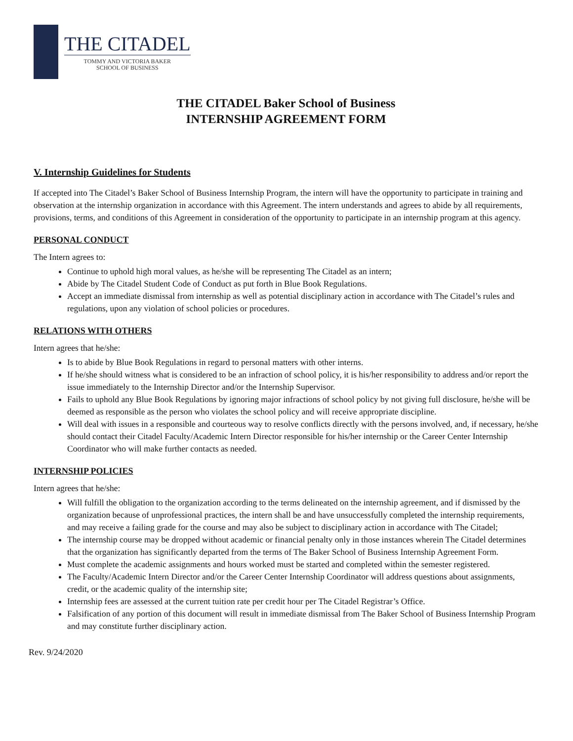THE CITADEL
TOMMY AND VICTORIA BAKER
SCHOOL OF BUSINESS
THE CITADEL Baker School of Business
INTERNSHIP AGREEMENT FORM
V. Internship Guidelines for Students
If accepted into The Citadel’s Baker School of Business Internship Program, the intern will have the opportunity to participate in training and observation at the internship organization in accordance with this Agreement. The intern understands and agrees to abide by all requirements, provisions, terms, and conditions of this Agreement in consideration of the opportunity to participate in an internship program at this agency.
PERSONAL CONDUCT
The Intern agrees to:
Continue to uphold high moral values, as he/she will be representing The Citadel as an intern;
Abide by The Citadel Student Code of Conduct as put forth in Blue Book Regulations.
Accept an immediate dismissal from internship as well as potential disciplinary action in accordance with The Citadel’s rules and regulations, upon any violation of school policies or procedures.
RELATIONS WITH OTHERS
Intern agrees that he/she:
Is to abide by Blue Book Regulations in regard to personal matters with other interns.
If he/she should witness what is considered to be an infraction of school policy, it is his/her responsibility to address and/or report the issue immediately to the Internship Director and/or the Internship Supervisor.
Fails to uphold any Blue Book Regulations by ignoring major infractions of school policy by not giving full disclosure, he/she will be deemed as responsible as the person who violates the school policy and will receive appropriate discipline.
Will deal with issues in a responsible and courteous way to resolve conflicts directly with the persons involved, and, if necessary, he/she should contact their Citadel Faculty/Academic Intern Director responsible for his/her internship or the Career Center Internship Coordinator who will make further contacts as needed.
INTERNSHIP POLICIES
Intern agrees that he/she:
Will fulfill the obligation to the organization according to the terms delineated on the internship agreement, and if dismissed by the organization because of unprofessional practices, the intern shall be and have unsuccessfully completed the internship requirements, and may receive a failing grade for the course and may also be subject to disciplinary action in accordance with The Citadel;
The internship course may be dropped without academic or financial penalty only in those instances wherein The Citadel determines that the organization has significantly departed from the terms of The Baker School of Business Internship Agreement Form.
Must complete the academic assignments and hours worked must be started and completed within the semester registered.
The Faculty/Academic Intern Director and/or the Career Center Internship Coordinator will address questions about assignments, credit, or the academic quality of the internship site;
Internship fees are assessed at the current tuition rate per credit hour per The Citadel Registrar’s Office.
Falsification of any portion of this document will result in immediate dismissal from The Baker School of Business Internship Program and may constitute further disciplinary action.
Rev. 9/24/2020